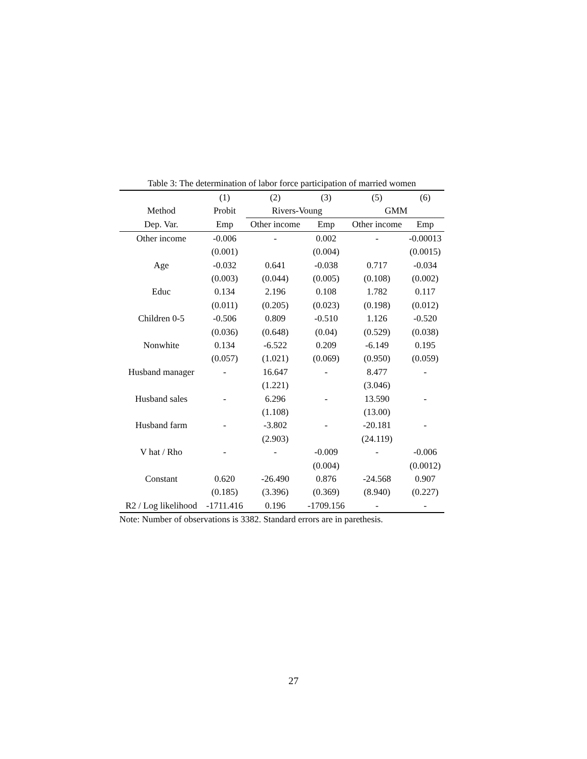Table 3: The determination of labor force participation of married women
| | (1) | (2) | (3) | (5) | (6) |
| --- | --- | --- | --- | --- | --- |
| Method | Probit | Rivers-Voung | | GMM | |
| Dep. Var. | Emp | Other income | Emp | Other income | Emp |
| Other income | -0.006 | - | 0.002 | - | -0.00013 |
| | (0.001) | | (0.004) | | (0.0015) |
| Age | -0.032 | 0.641 | -0.038 | 0.717 | -0.034 |
| | (0.003) | (0.044) | (0.005) | (0.108) | (0.002) |
| Educ | 0.134 | 2.196 | 0.108 | 1.782 | 0.117 |
| | (0.011) | (0.205) | (0.023) | (0.198) | (0.012) |
| Children 0-5 | -0.506 | 0.809 | -0.510 | 1.126 | -0.520 |
| | (0.036) | (0.648) | (0.04) | (0.529) | (0.038) |
| Nonwhite | 0.134 | -6.522 | 0.209 | -6.149 | 0.195 |
| | (0.057) | (1.021) | (0.069) | (0.950) | (0.059) |
| Husband manager | - | 16.647 | - | 8.477 | - |
| | | (1.221) | | (3.046) | |
| Husband sales | - | 6.296 | - | 13.590 | - |
| | | (1.108) | | (13.00) | |
| Husband farm | - | -3.802 | - | -20.181 | - |
| | | (2.903) | | (24.119) | |
| V hat / Rho | - | - | -0.009 | - | -0.006 |
| | | | (0.004) | | (0.0012) |
| Constant | 0.620 | -26.490 | 0.876 | -24.568 | 0.907 |
| | (0.185) | (3.396) | (0.369) | (8.940) | (0.227) |
| R2 / Log likelihood | -1711.416 | 0.196 | -1709.156 | - | - |
Note: Number of observations is 3382. Standard errors are in parethesis.
27